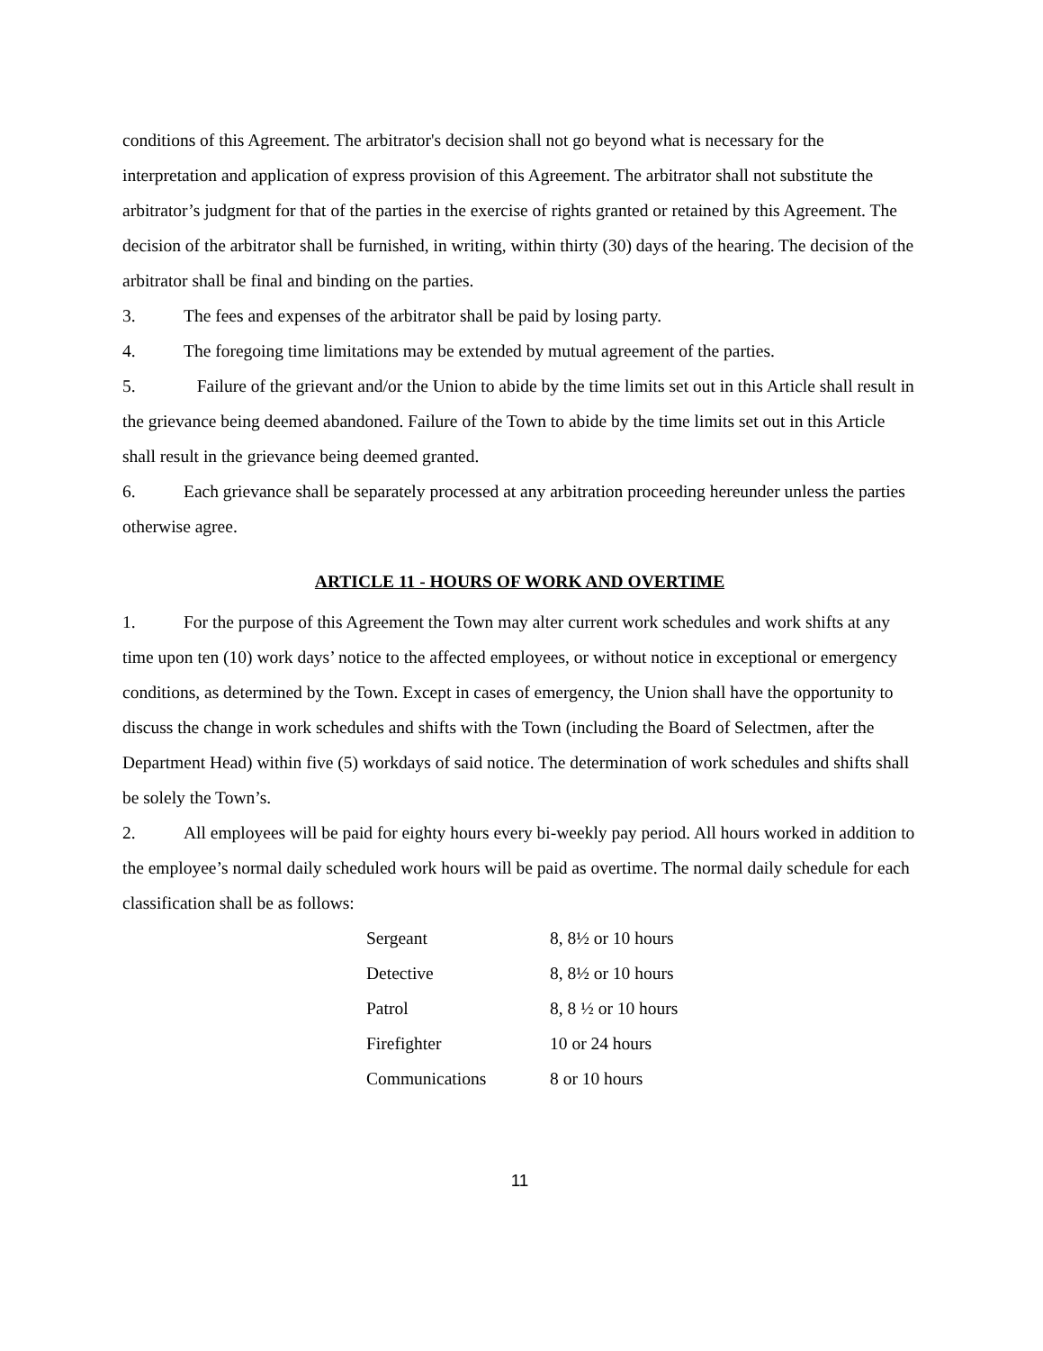conditions of this Agreement. The arbitrator's decision shall not go beyond what is necessary for the interpretation and application of express provision of this Agreement. The arbitrator shall not substitute the arbitrator’s judgment for that of the parties in the exercise of rights granted or retained by this Agreement. The decision of the arbitrator shall be furnished, in writing, within thirty (30) days of the hearing. The decision of the arbitrator shall be final and binding on the parties.
3. The fees and expenses of the arbitrator shall be paid by losing party.
4. The foregoing time limitations may be extended by mutual agreement of the parties.
5. Failure of the grievant and/or the Union to abide by the time limits set out in this Article shall result in the grievance being deemed abandoned. Failure of the Town to abide by the time limits set out in this Article shall result in the grievance being deemed granted.
6. Each grievance shall be separately processed at any arbitration proceeding hereunder unless the parties otherwise agree.
ARTICLE 11 - HOURS OF WORK AND OVERTIME
1. For the purpose of this Agreement the Town may alter current work schedules and work shifts at any time upon ten (10) work days’ notice to the affected employees, or without notice in exceptional or emergency conditions, as determined by the Town. Except in cases of emergency, the Union shall have the opportunity to discuss the change in work schedules and shifts with the Town (including the Board of Selectmen, after the Department Head) within five (5) workdays of said notice. The determination of work schedules and shifts shall be solely the Town’s.
2. All employees will be paid for eighty hours every bi-weekly pay period. All hours worked in addition to the employee’s normal daily scheduled work hours will be paid as overtime. The normal daily schedule for each classification shall be as follows:
| Sergeant | 8, 8½ or 10 hours |
| Detective | 8, 8½ or 10 hours |
| Patrol | 8, 8 ½ or 10 hours |
| Firefighter | 10 or 24 hours |
| Communications | 8 or 10 hours |
11